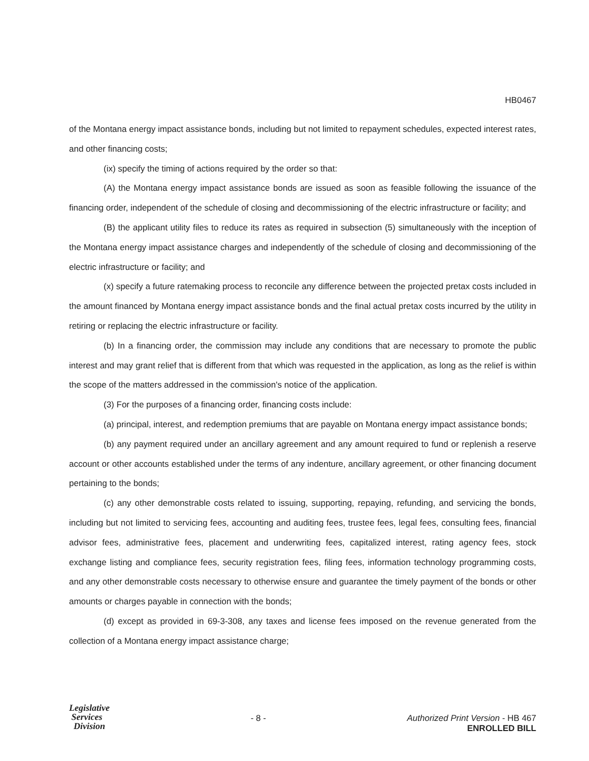HB0467
of the Montana energy impact assistance bonds, including but not limited to repayment schedules, expected interest rates, and other financing costs;
(ix) specify the timing of actions required by the order so that:
(A) the Montana energy impact assistance bonds are issued as soon as feasible following the issuance of the financing order, independent of the schedule of closing and decommissioning of the electric infrastructure or facility; and
(B) the applicant utility files to reduce its rates as required in subsection (5) simultaneously with the inception of the Montana energy impact assistance charges and independently of the schedule of closing and decommissioning of the electric infrastructure or facility; and
(x) specify a future ratemaking process to reconcile any difference between the projected pretax costs included in the amount financed by Montana energy impact assistance bonds and the final actual pretax costs incurred by the utility in retiring or replacing the electric infrastructure or facility.
(b) In a financing order, the commission may include any conditions that are necessary to promote the public interest and may grant relief that is different from that which was requested in the application, as long as the relief is within the scope of the matters addressed in the commission's notice of the application.
(3) For the purposes of a financing order, financing costs include:
(a) principal, interest, and redemption premiums that are payable on Montana energy impact assistance bonds;
(b) any payment required under an ancillary agreement and any amount required to fund or replenish a reserve account or other accounts established under the terms of any indenture, ancillary agreement, or other financing document pertaining to the bonds;
(c) any other demonstrable costs related to issuing, supporting, repaying, refunding, and servicing the bonds, including but not limited to servicing fees, accounting and auditing fees, trustee fees, legal fees, consulting fees, financial advisor fees, administrative fees, placement and underwriting fees, capitalized interest, rating agency fees, stock exchange listing and compliance fees, security registration fees, filing fees, information technology programming costs, and any other demonstrable costs necessary to otherwise ensure and guarantee the timely payment of the bonds or other amounts or charges payable in connection with the bonds;
(d) except as provided in 69-3-308, any taxes and license fees imposed on the revenue generated from the collection of a Montana energy impact assistance charge;
Legislative
Services
Division
- 8 -
Authorized Print Version - HB 467
ENROLLED BILL